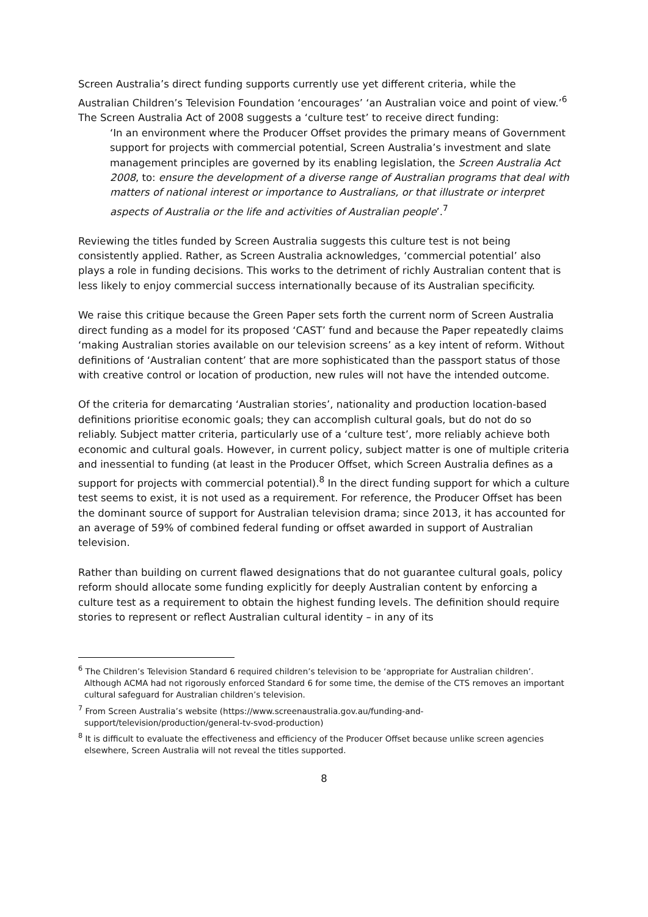Screen Australia’s direct funding supports currently use yet different criteria, while the Australian Children’s Television Foundation ‘encourages’ ‘an Australian voice and point of view.’<sup>6</sup> The Screen Australia Act of 2008 suggests a ‘culture test’ to receive direct funding:
‘In an environment where the Producer Offset provides the primary means of Government support for projects with commercial potential, Screen Australia’s investment and slate management principles are governed by its enabling legislation, the Screen Australia Act 2008, to: ensure the development of a diverse range of Australian programs that deal with matters of national interest or importance to Australians, or that illustrate or interpret aspects of Australia or the life and activities of Australian people’.<sup>7</sup>
Reviewing the titles funded by Screen Australia suggests this culture test is not being consistently applied. Rather, as Screen Australia acknowledges, ‘commercial potential’ also plays a role in funding decisions. This works to the detriment of richly Australian content that is less likely to enjoy commercial success internationally because of its Australian specificity.
We raise this critique because the Green Paper sets forth the current norm of Screen Australia direct funding as a model for its proposed ‘CAST’ fund and because the Paper repeatedly claims ‘making Australian stories available on our television screens’ as a key intent of reform. Without definitions of ‘Australian content’ that are more sophisticated than the passport status of those with creative control or location of production, new rules will not have the intended outcome.
Of the criteria for demarcating ‘Australian stories’, nationality and production location-based definitions prioritise economic goals; they can accomplish cultural goals, but do not do so reliably. Subject matter criteria, particularly use of a ‘culture test’, more reliably achieve both economic and cultural goals. However, in current policy, subject matter is one of multiple criteria and inessential to funding (at least in the Producer Offset, which Screen Australia defines as a support for projects with commercial potential).<sup>8</sup> In the direct funding support for which a culture test seems to exist, it is not used as a requirement. For reference, the Producer Offset has been the dominant source of support for Australian television drama; since 2013, it has accounted for an average of 59% of combined federal funding or offset awarded in support of Australian television.
Rather than building on current flawed designations that do not guarantee cultural goals, policy reform should allocate some funding explicitly for deeply Australian content by enforcing a culture test as a requirement to obtain the highest funding levels. The definition should require stories to represent or reflect Australian cultural identity – in any of its
<sup>6</sup> The Children’s Television Standard 6 required children’s television to be ‘appropriate for Australian children’. Although ACMA had not rigorously enforced Standard 6 for some time, the demise of the CTS removes an important cultural safeguard for Australian children’s television.
<sup>7</sup> From Screen Australia’s website (https://www.screenaustralia.gov.au/funding-and-support/television/production/general-tv-svod-production)
<sup>8</sup> It is difficult to evaluate the effectiveness and efficiency of the Producer Offset because unlike screen agencies elsewhere, Screen Australia will not reveal the titles supported.
8